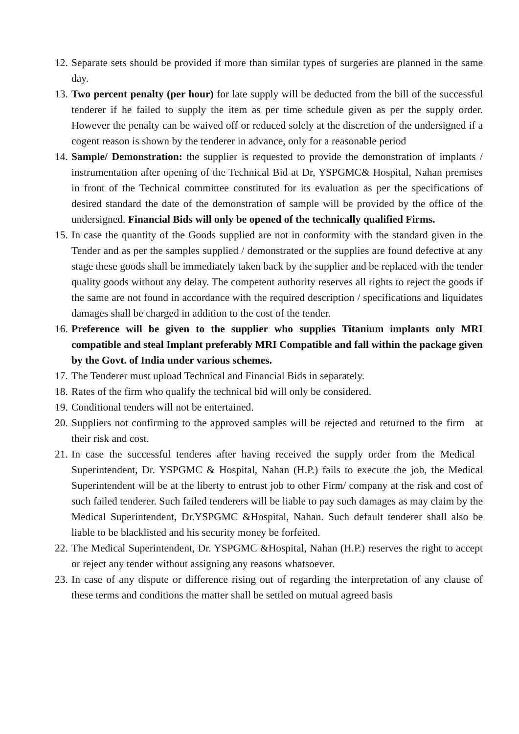12.
Separate sets should be provided if more than similar types of surgeries are planned in the same day.
13.
Two percent penalty (per hour) for late supply will be deducted from the bill of the successful tenderer if he failed to supply the item as per time schedule given as per the supply order. However the penalty can be waived off or reduced solely at the discretion of the undersigned if a cogent reason is shown by the tenderer in advance, only for a reasonable period
14.
Sample/ Demonstration: the supplier is requested to provide the demonstration of implants / instrumentation after opening of the Technical Bid at Dr, YSPGMC& Hospital, Nahan premises in front of the Technical committee constituted for its evaluation as per the specifications of desired standard the date of the demonstration of sample will be provided by the office of the undersigned. Financial Bids will only be opened of the technically qualified Firms.
15.
In case the quantity of the Goods supplied are not in conformity with the standard given in the Tender and as per the samples supplied / demonstrated or the supplies are found defective at any stage these goods shall be immediately taken back by the supplier and be replaced with the tender quality goods without any delay. The competent authority reserves all rights to reject the goods if the same are not found in accordance with the required description / specifications and liquidates damages shall be charged in addition to the cost of the tender.
16.
Preference will be given to the supplier who supplies Titanium implants only MRI compatible and steal Implant preferably MRI Compatible and fall within the package given by the Govt. of India under various schemes.
17.
The Tenderer must upload Technical and Financial Bids in separately.
18.
Rates of the firm who qualify the technical bid will only be considered.
19.
Conditional tenders will not be entertained.
20.
Suppliers not confirming to the approved samples will be rejected and returned to the firm at their risk and cost.
21.
In case the successful tenderes after having received the supply order from the Medical Superintendent, Dr. YSPGMC & Hospital, Nahan (H.P.) fails to execute the job, the Medical Superintendent will be at the liberty to entrust job to other Firm/ company at the risk and cost of such failed tenderer. Such failed tenderers will be liable to pay such damages as may claim by the Medical Superintendent, Dr.YSPGMC &Hospital, Nahan. Such default tenderer shall also be liable to be blacklisted and his security money be forfeited.
22.
The Medical Superintendent, Dr. YSPGMC &Hospital, Nahan (H.P.) reserves the right to accept or reject any tender without assigning any reasons whatsoever.
23.
In case of any dispute or difference rising out of regarding the interpretation of any clause of these terms and conditions the matter shall be settled on mutual agreed basis